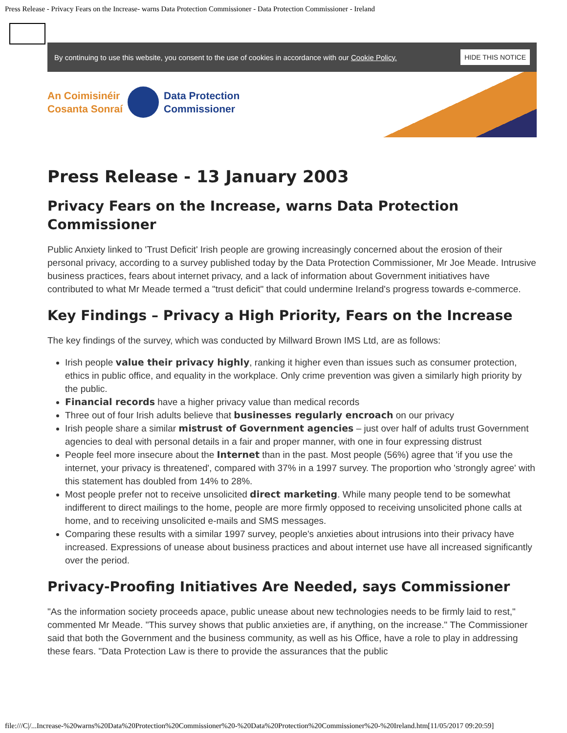Press Release - Privacy Fears on the Increase- warns Data Protection Commissioner - Data Protection Commissioner - Ireland
By continuing to use this website, you consent to the use of cookies in accordance with our Cookie Policy. HIDE THIS NOTICE
An Coimisinéir
Cosanta Sonraí
Data Protection
Commissioner
Press Release - 13 January 2003
Privacy Fears on the Increase, warns Data Protection Commissioner
Public Anxiety linked to 'Trust Deficit' Irish people are growing increasingly concerned about the erosion of their personal privacy, according to a survey published today by the Data Protection Commissioner, Mr Joe Meade. Intrusive business practices, fears about internet privacy, and a lack of information about Government initiatives have contributed to what Mr Meade termed a "trust deficit" that could undermine Ireland's progress towards e-commerce.
Key Findings – Privacy a High Priority, Fears on the Increase
The key findings of the survey, which was conducted by Millward Brown IMS Ltd, are as follows:
Irish people value their privacy highly, ranking it higher even than issues such as consumer protection, ethics in public office, and equality in the workplace. Only crime prevention was given a similarly high priority by the public.
Financial records have a higher privacy value than medical records
Three out of four Irish adults believe that businesses regularly encroach on our privacy
Irish people share a similar mistrust of Government agencies – just over half of adults trust Government agencies to deal with personal details in a fair and proper manner, with one in four expressing distrust
People feel more insecure about the Internet than in the past. Most people (56%) agree that 'if you use the internet, your privacy is threatened', compared with 37% in a 1997 survey. The proportion who 'strongly agree' with this statement has doubled from 14% to 28%.
Most people prefer not to receive unsolicited direct marketing. While many people tend to be somewhat indifferent to direct mailings to the home, people are more firmly opposed to receiving unsolicited phone calls at home, and to receiving unsolicited e-mails and SMS messages.
Comparing these results with a similar 1997 survey, people's anxieties about intrusions into their privacy have increased. Expressions of unease about business practices and about internet use have all increased significantly over the period.
Privacy-Proofing Initiatives Are Needed, says Commissioner
"As the information society proceeds apace, public unease about new technologies needs to be firmly laid to rest," commented Mr Meade. "This survey shows that public anxieties are, if anything, on the increase." The Commissioner said that both the Government and the business community, as well as his Office, have a role to play in addressing these fears. "Data Protection Law is there to provide the assurances that the public
file:///C|/...Increase-%20warns%20Data%20Protection%20Commissioner%20-%20Data%20Protection%20Commissioner%20-%20Ireland.htm[11/05/2017 09:20:59]